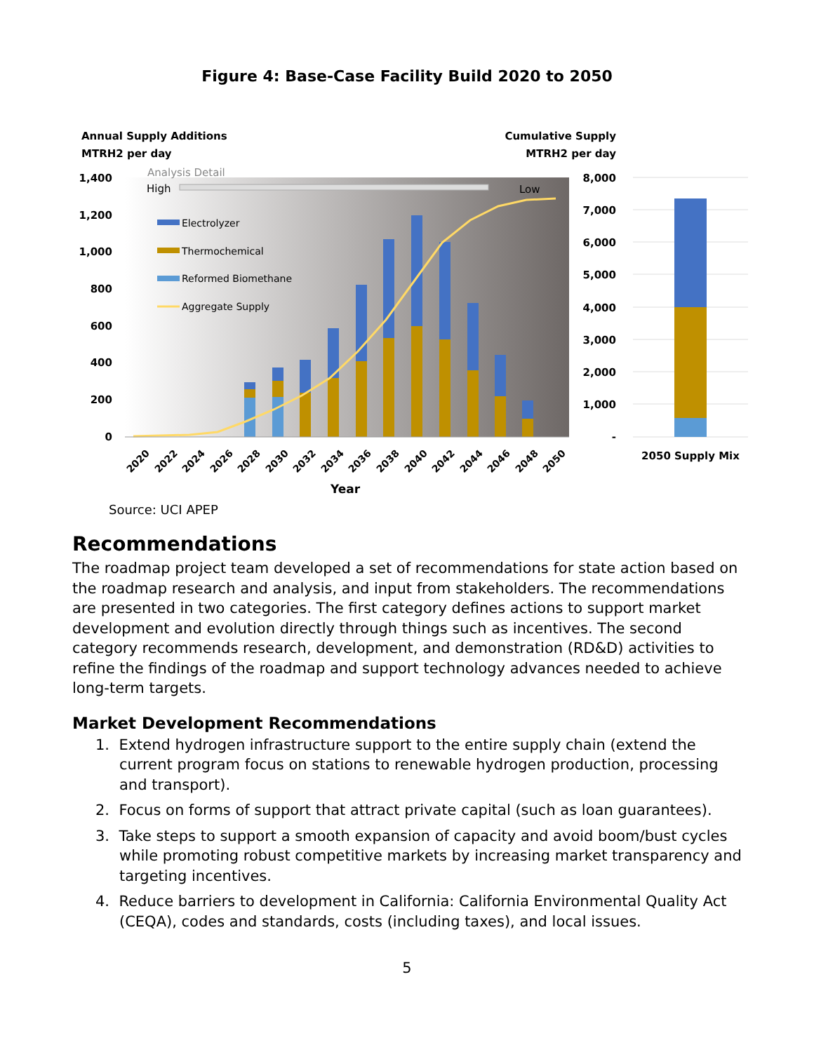Figure 4: Base-Case Facility Build 2020 to 2050
Annual Supply Additions
MTRH2 per day
Cumulative Supply
MTRH2 per day
1,400
1,200
1,000
800
600
400
200
0
8,000
7,000
6,000
5,000
4,000
3,000
2,000
1,000
-
Analysis Detail
High
Low
Electrolyzer
Thermochemical
Reformed Biomethane
Aggregate Supply
2020
2022
2024
2026
2028
2030
2032
2034
2036
2038
2040
2042
2044
2046
2048
2050
Year
2050 Supply Mix
Source: UCI APEP
Recommendations
The roadmap project team developed a set of recommendations for state action based on the roadmap research and analysis, and input from stakeholders. The recommendations are presented in two categories. The first category defines actions to support market development and evolution directly through things such as incentives. The second category recommends research, development, and demonstration (RD&D) activities to refine the findings of the roadmap and support technology advances needed to achieve long-term targets.
Market Development Recommendations
1. Extend hydrogen infrastructure support to the entire supply chain (extend the current program focus on stations to renewable hydrogen production, processing and transport).
2. Focus on forms of support that attract private capital (such as loan guarantees).
3. Take steps to support a smooth expansion of capacity and avoid boom/bust cycles while promoting robust competitive markets by increasing market transparency and targeting incentives.
4. Reduce barriers to development in California: California Environmental Quality Act (CEQA), codes and standards, costs (including taxes), and local issues.
5